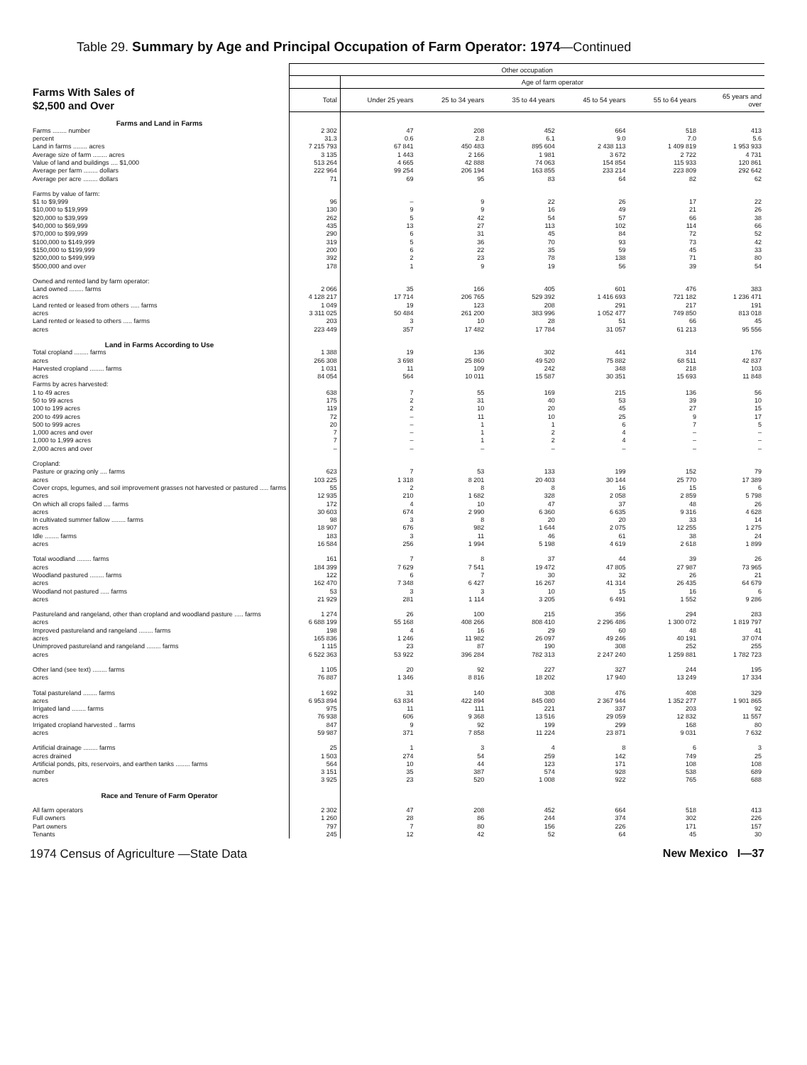Table 29. Summary by Age and Principal Occupation of Farm Operator: 1974—Continued
| Farms With Sales of $2,500 and Over | Other occupation | | | | | | |
| --- | --- | --- | --- | --- | --- | --- | --- |
| | | Age of farm operator | | | | | |
| | Total | Under 25 years | 25 to 34 years | 35 to 44 years | 45 to 54 years | 55 to 64 years | 65 years and over |
| Farms and Land in Farms | | | | | | | |
| Farms ........ number | 2 302 | 47 | 208 | 452 | 664 | 518 | 413 |
| percent | 31.3 | 0.6 | 2.8 | 6.1 | 9.0 | 7.0 | 5.6 |
| Land in farms ........ acres | 7 215 793 | 67 841 | 450 483 | 895 604 | 2 438 113 | 1 409 819 | 1 953 933 |
| Average size of farm ........ acres | 3 135 | 1 443 | 2 166 | 1 981 | 3 672 | 2 722 | 4 731 |
| Value of land and buildings .... $1,000 | 513 264 | 4 665 | 42 888 | 74 063 | 154 854 | 115 933 | 120 861 |
| Average per farm ........ dollars | 222 964 | 99 254 | 206 194 | 163 855 | 233 214 | 223 809 | 292 642 |
| Average per acre ........ dollars | 71 | 69 | 95 | 83 | 64 | 82 | 62 |
| Farms by value of farm: | | | | | | | |
| $1 to $9,999 | 96 | – | 9 | 22 | 26 | 17 | 22 |
| $10,000 to $19,999 | 130 | 9 | 9 | 16 | 49 | 21 | 26 |
| $20,000 to $39,999 | 262 | 5 | 42 | 54 | 57 | 66 | 38 |
| $40,000 to $69,999 | 435 | 13 | 27 | 113 | 102 | 114 | 66 |
| $70,000 to $99,999 | 290 | 6 | 31 | 45 | 84 | 72 | 52 |
| $100,000 to $149,999 | 319 | 5 | 36 | 70 | 93 | 73 | 42 |
| $150,000 to $199,999 | 200 | 6 | 22 | 35 | 59 | 45 | 33 |
| $200,000 to $499,999 | 392 | 2 | 23 | 78 | 138 | 71 | 80 |
| $500,000 and over | 178 | 1 | 9 | 19 | 56 | 39 | 54 |
| Owned and rented land by farm operator: | | | | | | | |
| Land owned ........ farms | 2 066 | 35 | 166 | 405 | 601 | 476 | 383 |
| acres | 4 128 217 | 17 714 | 206 765 | 529 392 | 1 416 693 | 721 182 | 1 236 471 |
| Land rented or leased from others ..... farms | 1 049 | 19 | 123 | 208 | 291 | 217 | 191 |
| acres | 3 311 025 | 50 484 | 261 200 | 383 996 | 1 052 477 | 749 850 | 813 018 |
| Land rented or leased to others ..... farms | 203 | 3 | 10 | 28 | 51 | 66 | 45 |
| acres | 223 449 | 357 | 17 482 | 17 784 | 31 057 | 61 213 | 95 556 |
| Land in Farms According to Use | | | | | | | |
| Total cropland ........ farms | 1 388 | 19 | 136 | 302 | 441 | 314 | 176 |
| acres | 266 308 | 3 698 | 25 860 | 49 520 | 75 882 | 68 511 | 42 837 |
| Harvested cropland ........ farms | 1 031 | 11 | 109 | 242 | 348 | 218 | 103 |
| acres | 84 054 | 564 | 10 011 | 15 587 | 30 351 | 15 693 | 11 848 |
| Farms by acres harvested: | | | | | | | |
| 1 to 49 acres | 638 | 7 | 55 | 169 | 215 | 136 | 56 |
| 50 to 99 acres | 175 | 2 | 31 | 40 | 53 | 39 | 10 |
| 100 to 199 acres | 119 | 2 | 10 | 20 | 45 | 27 | 15 |
| 200 to 499 acres | 72 | – | 11 | 10 | 25 | 9 | 17 |
| 500 to 999 acres | 20 | – | 1 | 1 | 6 | 7 | 5 |
| 1,000 acres and over | 7 | – | 1 | 2 | 4 | – | – |
| 1,000 to 1,999 acres | 7 | – | 1 | 2 | 4 | – | – |
| 2,000 acres and over | – | – | – | – | – | – | – |
| Cropland: | | | | | | | |
| Pasture or grazing only .... farms | 623 | 7 | 53 | 133 | 199 | 152 | 79 |
| acres | 103 225 | 1 318 | 8 201 | 20 403 | 30 144 | 25 770 | 17 389 |
| Cover crops, legumes, and soil improvement grasses not harvested or pastured ..... farms | 55 | 2 | 8 | 8 | 16 | 15 | 6 |
| acres | 12 935 | 210 | 1 682 | 328 | 2 058 | 2 859 | 5 798 |
| On which all crops failed .... farms | 172 | 4 | 10 | 47 | 37 | 48 | 26 |
| acres | 30 603 | 674 | 2 990 | 6 360 | 6 635 | 9 316 | 4 628 |
| In cultivated summer fallow ........ farms | 98 | 3 | 8 | 20 | 20 | 33 | 14 |
| acres | 18 907 | 676 | 982 | 1 644 | 2 075 | 12 255 | 1 275 |
| Idle ........ farms | 183 | 3 | 11 | 46 | 61 | 38 | 24 |
| acres | 16 584 | 256 | 1 994 | 5 198 | 4 619 | 2 618 | 1 899 |
| Total woodland ........ farms | 161 | 7 | 8 | 37 | 44 | 39 | 26 |
| acres | 184 399 | 7 629 | 7 541 | 19 472 | 47 805 | 27 987 | 73 965 |
| Woodland pastured ........ farms | 122 | 6 | 7 | 30 | 32 | 26 | 21 |
| acres | 162 470 | 7 348 | 6 427 | 16 267 | 41 314 | 26 435 | 64 679 |
| Woodland not pastured ..... farms | 53 | 3 | 3 | 10 | 15 | 16 | 6 |
| acres | 21 929 | 281 | 1 114 | 3 205 | 6 491 | 1 552 | 9 286 |
| Pastureland and rangeland, other than cropland and woodland pasture ..... farms | 1 274 | 26 | 100 | 215 | 356 | 294 | 283 |
| acres | 6 688 199 | 55 168 | 408 266 | 808 410 | 2 296 486 | 1 300 072 | 1 819 797 |
| Improved pastureland and rangeland ........ farms | 198 | 4 | 16 | 29 | 60 | 48 | 41 |
| acres | 165 836 | 1 246 | 11 982 | 26 097 | 49 246 | 40 191 | 37 074 |
| Unimproved pastureland and rangeland ........ farms | 1 115 | 23 | 87 | 190 | 308 | 252 | 255 |
| acres | 6 522 363 | 53 922 | 396 284 | 782 313 | 2 247 240 | 1 259 881 | 1 782 723 |
| Other land (see text) ........ farms | 1 105 | 20 | 92 | 227 | 327 | 244 | 195 |
| acres | 76 887 | 1 346 | 8 816 | 18 202 | 17 940 | 13 249 | 17 334 |
| Total pastureland ........ farms | 1 692 | 31 | 140 | 308 | 476 | 408 | 329 |
| acres | 6 953 894 | 63 834 | 422 894 | 845 080 | 2 367 944 | 1 352 277 | 1 901 865 |
| Irrigated land ........ farms | 975 | 11 | 111 | 221 | 337 | 203 | 92 |
| acres | 76 938 | 606 | 9 368 | 13 516 | 29 059 | 12 832 | 11 557 |
| Irrigated cropland harvested .. farms | 847 | 9 | 92 | 199 | 299 | 168 | 80 |
| acres | 59 987 | 371 | 7 858 | 11 224 | 23 871 | 9 031 | 7 632 |
| Artificial drainage ........ farms | 25 | 1 | 3 | 4 | 8 | 6 | 3 |
| acres drained | 1 503 | 274 | 54 | 259 | 142 | 749 | 25 |
| Artificial ponds, pits, reservoirs, and earthen tanks ........ farms | 564 | 10 | 44 | 123 | 171 | 108 | 108 |
| number | 3 151 | 35 | 387 | 574 | 928 | 538 | 689 |
| acres | 3 925 | 23 | 520 | 1 008 | 922 | 765 | 688 |
| Race and Tenure of Farm Operator | | | | | | | |
| All farm operators | 2 302 | 47 | 208 | 452 | 664 | 518 | 413 |
| Full owners | 1 260 | 28 | 86 | 244 | 374 | 302 | 226 |
| Part owners | 797 | 7 | 80 | 156 | 226 | 171 | 157 |
| Tenants | 245 | 12 | 42 | 52 | 64 | 45 | 30 |
1974 Census of Agriculture —State Data New Mexico I—37